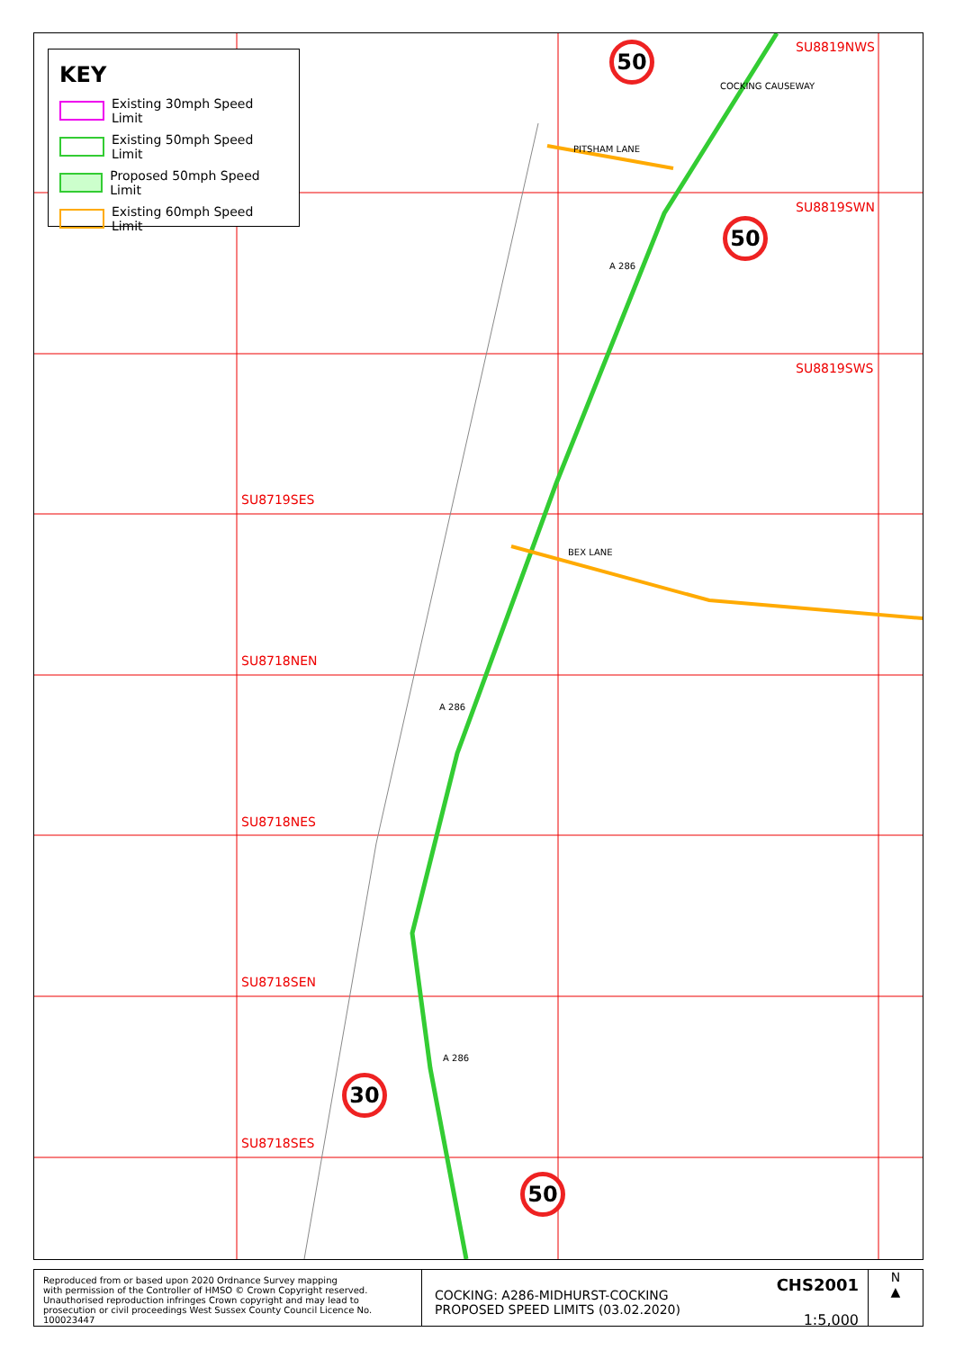KEY
Existing 30mph Speed Limit
Existing 50mph Speed Limit
Proposed 50mph Speed Limit
Existing 60mph Speed Limit
SU8819NWS
SU8819SWN
SU8819SWS
SU8719SES
SU8718NEN
SU8718NES
SU8718SEN
SU8718SES
50
50
30
50
COCKING CAUSEWAY
PITSHAM LANE
A 286
BEX LANE
A 286
A 286
Reproduced from or based upon 2020 Ordnance Survey mapping
with permission of the Controller of HMSO © Crown Copyright reserved.
Unauthorised reproduction infringes Crown copyright and may lead to
prosecution or civil proceedings West Sussex County Council Licence No. 100023447
COCKING: A286-MIDHURST-COCKING
PROPOSED SPEED LIMITS (03.02.2020)
CHS2001
1:5,000
N
▲